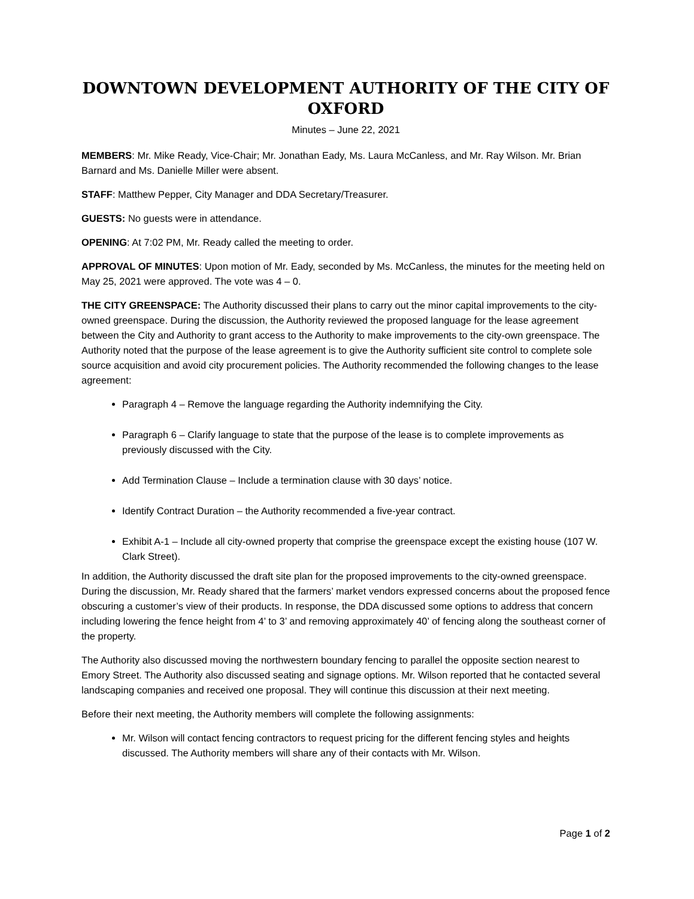DOWNTOWN DEVELOPMENT AUTHORITY OF THE CITY OF OXFORD
Minutes – June 22, 2021
MEMBERS: Mr. Mike Ready, Vice-Chair; Mr. Jonathan Eady, Ms. Laura McCanless, and Mr. Ray Wilson. Mr. Brian Barnard and Ms. Danielle Miller were absent.
STAFF: Matthew Pepper, City Manager and DDA Secretary/Treasurer.
GUESTS: No guests were in attendance.
OPENING: At 7:02 PM, Mr. Ready called the meeting to order.
APPROVAL OF MINUTES: Upon motion of Mr. Eady, seconded by Ms. McCanless, the minutes for the meeting held on May 25, 2021 were approved. The vote was 4 – 0.
THE CITY GREENSPACE: The Authority discussed their plans to carry out the minor capital improvements to the city-owned greenspace. During the discussion, the Authority reviewed the proposed language for the lease agreement between the City and Authority to grant access to the Authority to make improvements to the city-own greenspace. The Authority noted that the purpose of the lease agreement is to give the Authority sufficient site control to complete sole source acquisition and avoid city procurement policies. The Authority recommended the following changes to the lease agreement:
Paragraph 4 – Remove the language regarding the Authority indemnifying the City.
Paragraph 6 – Clarify language to state that the purpose of the lease is to complete improvements as previously discussed with the City.
Add Termination Clause – Include a termination clause with 30 days’ notice.
Identify Contract Duration – the Authority recommended a five-year contract.
Exhibit A-1 – Include all city-owned property that comprise the greenspace except the existing house (107 W. Clark Street).
In addition, the Authority discussed the draft site plan for the proposed improvements to the city-owned greenspace. During the discussion, Mr. Ready shared that the farmers’ market vendors expressed concerns about the proposed fence obscuring a customer’s view of their products. In response, the DDA discussed some options to address that concern including lowering the fence height from 4’ to 3’ and removing approximately 40’ of fencing along the southeast corner of the property.
The Authority also discussed moving the northwestern boundary fencing to parallel the opposite section nearest to Emory Street. The Authority also discussed seating and signage options. Mr. Wilson reported that he contacted several landscaping companies and received one proposal. They will continue this discussion at their next meeting.
Before their next meeting, the Authority members will complete the following assignments:
Mr. Wilson will contact fencing contractors to request pricing for the different fencing styles and heights discussed. The Authority members will share any of their contacts with Mr. Wilson.
Page 1 of 2